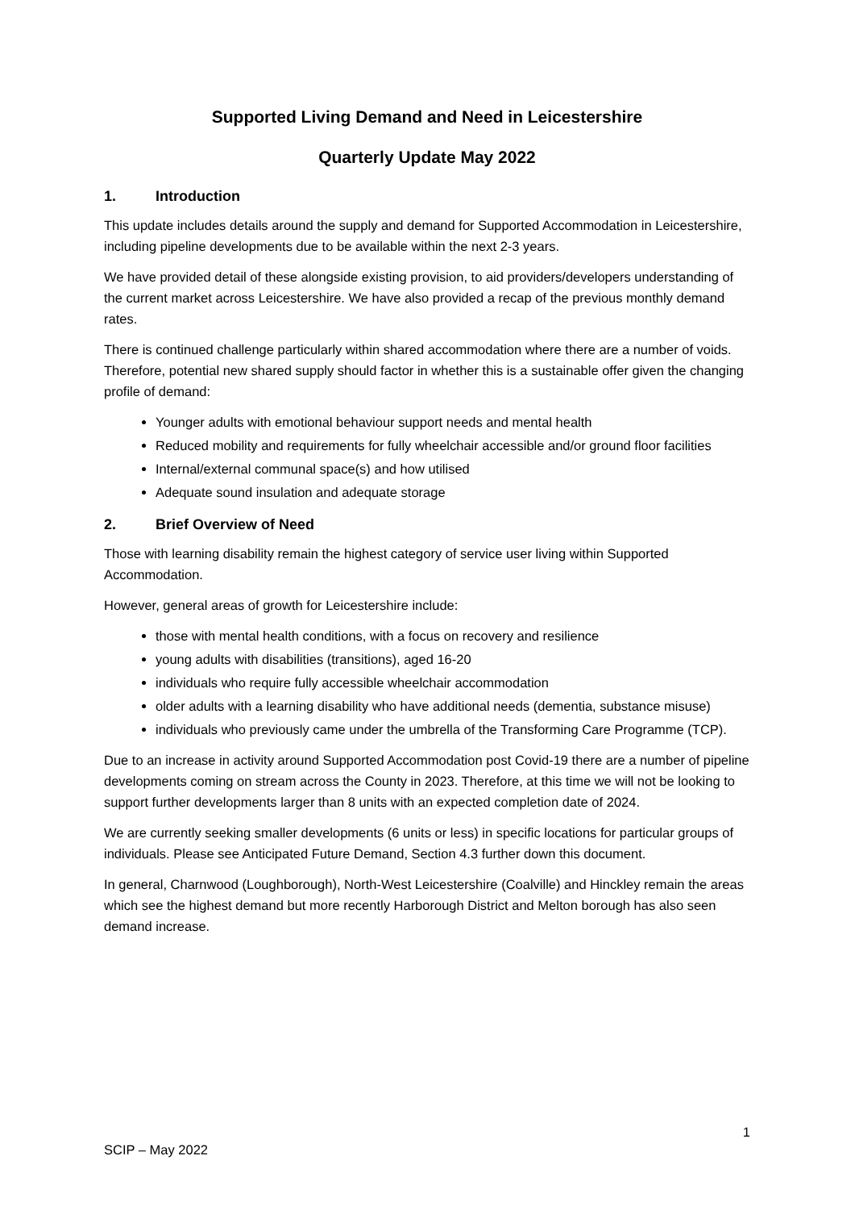Supported Living Demand and Need in Leicestershire
Quarterly Update May 2022
1. Introduction
This update includes details around the supply and demand for Supported Accommodation in Leicestershire, including pipeline developments due to be available within the next 2-3 years.
We have provided detail of these alongside existing provision, to aid providers/developers understanding of the current market across Leicestershire. We have also provided a recap of the previous monthly demand rates.
There is continued challenge particularly within shared accommodation where there are a number of voids. Therefore, potential new shared supply should factor in whether this is a sustainable offer given the changing profile of demand:
Younger adults with emotional behaviour support needs and mental health
Reduced mobility and requirements for fully wheelchair accessible and/or ground floor facilities
Internal/external communal space(s) and how utilised
Adequate sound insulation and adequate storage
2. Brief Overview of Need
Those with learning disability remain the highest category of service user living within Supported Accommodation.
However, general areas of growth for Leicestershire include:
those with mental health conditions, with a focus on recovery and resilience
young adults with disabilities (transitions), aged 16-20
individuals who require fully accessible wheelchair accommodation
older adults with a learning disability who have additional needs (dementia, substance misuse)
individuals who previously came under the umbrella of the Transforming Care Programme (TCP).
Due to an increase in activity around Supported Accommodation post Covid-19 there are a number of pipeline developments coming on stream across the County in 2023. Therefore, at this time we will not be looking to support further developments larger than 8 units with an expected completion date of 2024.
We are currently seeking smaller developments (6 units or less) in specific locations for particular groups of individuals. Please see Anticipated Future Demand, Section 4.3 further down this document.
In general, Charnwood (Loughborough), North-West Leicestershire (Coalville) and Hinckley remain the areas which see the highest demand but more recently Harborough District and Melton borough has also seen demand increase.
1
SCIP – May 2022